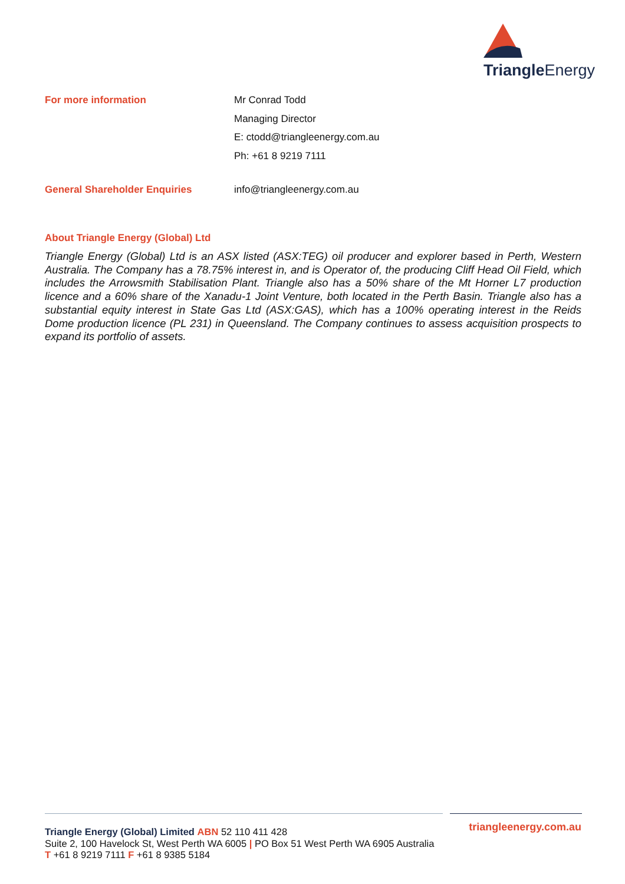Triangle Energy
For more information
Mr Conrad Todd
Managing Director
E: ctodd@triangleenergy.com.au
Ph: +61 8 9219 7111
General Shareholder Enquiries info@triangleenergy.com.au
About Triangle Energy (Global) Ltd
Triangle Energy (Global) Ltd is an ASX listed (ASX:TEG) oil producer and explorer based in Perth, Western Australia. The Company has a 78.75% interest in, and is Operator of, the producing Cliff Head Oil Field, which includes the Arrowsmith Stabilisation Plant. Triangle also has a 50% share of the Mt Horner L7 production licence and a 60% share of the Xanadu-1 Joint Venture, both located in the Perth Basin. Triangle also has a substantial equity interest in State Gas Ltd (ASX:GAS), which has a 100% operating interest in the Reids Dome production licence (PL 231) in Queensland. The Company continues to assess acquisition prospects to expand its portfolio of assets.
triangleenergy.com.au
Triangle Energy (Global) Limited ABN 52 110 411 428
Suite 2, 100 Havelock St, West Perth WA 6005 | PO Box 51 West Perth WA 6905 Australia
T +61 8 9219 7111 F +61 8 9385 5184